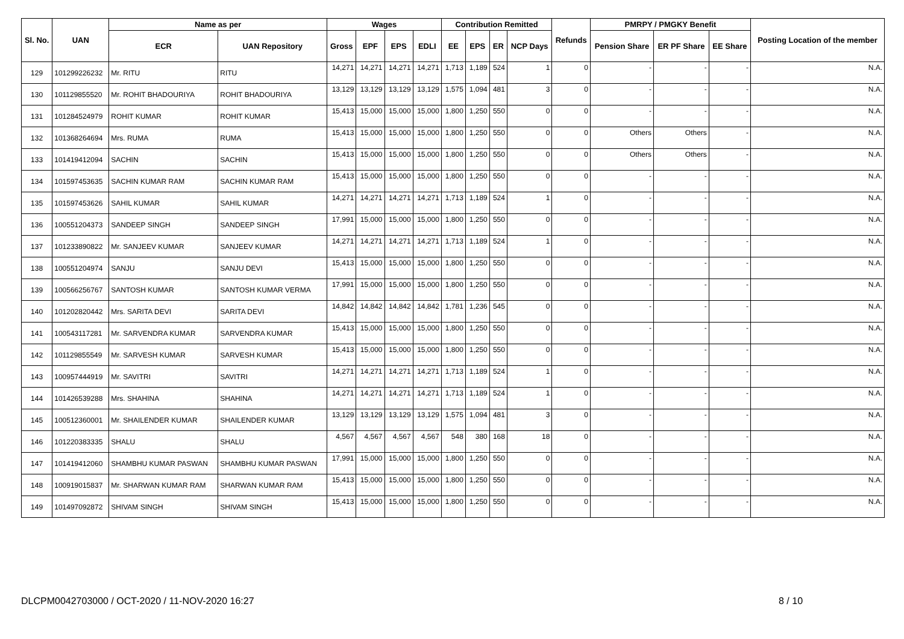| Sl. No. | UAN | Name as per | | Wages | | | | Contribution Remitted | | | | Refunds | PMRPY / PMGKY Benefit | | | Posting Location of the member |
| --- | --- | --- | --- | --- | --- | --- | --- | --- | --- | --- | --- | --- | --- | --- | --- | --- |
| | | ECR | UAN Repository | Gross | EPF | EPS | EDLI | EE | EPS | ER | NCP Days | | Pension Share | ER PF Share | EE Share | |
| 129 | 101299226232 | Mr. RITU | RITU | 14,271 | 14,271 | 14,271 | 14,271 | 1,713 | 1,189 | 524 | 1 | 0 | - | - | - | N.A. |
| 130 | 101129855520 | Mr. ROHIT BHADOURIYA | ROHIT BHADOURIYA | 13,129 | 13,129 | 13,129 | 13,129 | 1,575 | 1,094 | 481 | 3 | 0 | - | - | - | N.A. |
| 131 | 101284524979 | ROHIT KUMAR | ROHIT KUMAR | 15,413 | 15,000 | 15,000 | 15,000 | 1,800 | 1,250 | 550 | 0 | 0 | - | - | - | N.A. |
| 132 | 101368264694 | Mrs. RUMA | RUMA | 15,413 | 15,000 | 15,000 | 15,000 | 1,800 | 1,250 | 550 | 0 | 0 | Others | Others | - | N.A. |
| 133 | 101419412094 | SACHIN | SACHIN | 15,413 | 15,000 | 15,000 | 15,000 | 1,800 | 1,250 | 550 | 0 | 0 | Others | Others | - | N.A. |
| 134 | 101597453635 | SACHIN KUMAR RAM | SACHIN KUMAR RAM | 15,413 | 15,000 | 15,000 | 15,000 | 1,800 | 1,250 | 550 | 0 | 0 | - | - | - | N.A. |
| 135 | 101597453626 | SAHIL KUMAR | SAHIL KUMAR | 14,271 | 14,271 | 14,271 | 14,271 | 1,713 | 1,189 | 524 | 1 | 0 | - | - | - | N.A. |
| 136 | 100551204373 | SANDEEP SINGH | SANDEEP SINGH | 17,991 | 15,000 | 15,000 | 15,000 | 1,800 | 1,250 | 550 | 0 | 0 | - | - | - | N.A. |
| 137 | 101233890822 | Mr. SANJEEV KUMAR | SANJEEV KUMAR | 14,271 | 14,271 | 14,271 | 14,271 | 1,713 | 1,189 | 524 | 1 | 0 | - | - | - | N.A. |
| 138 | 100551204974 | SANJU | SANJU DEVI | 15,413 | 15,000 | 15,000 | 15,000 | 1,800 | 1,250 | 550 | 0 | 0 | - | - | - | N.A. |
| 139 | 100566256767 | SANTOSH KUMAR | SANTOSH KUMAR VERMA | 17,991 | 15,000 | 15,000 | 15,000 | 1,800 | 1,250 | 550 | 0 | 0 | - | - | - | N.A. |
| 140 | 101202820442 | Mrs. SARITA DEVI | SARITA DEVI | 14,842 | 14,842 | 14,842 | 14,842 | 1,781 | 1,236 | 545 | 0 | 0 | - | - | - | N.A. |
| 141 | 100543117281 | Mr. SARVENDRA KUMAR | SARVENDRA KUMAR | 15,413 | 15,000 | 15,000 | 15,000 | 1,800 | 1,250 | 550 | 0 | 0 | - | - | - | N.A. |
| 142 | 101129855549 | Mr. SARVESH KUMAR | SARVESH KUMAR | 15,413 | 15,000 | 15,000 | 15,000 | 1,800 | 1,250 | 550 | 0 | 0 | - | - | - | N.A. |
| 143 | 100957444919 | Mr. SAVITRI | SAVITRI | 14,271 | 14,271 | 14,271 | 14,271 | 1,713 | 1,189 | 524 | 1 | 0 | - | - | - | N.A. |
| 144 | 101426539288 | Mrs. SHAHINA | SHAHINA | 14,271 | 14,271 | 14,271 | 14,271 | 1,713 | 1,189 | 524 | 1 | 0 | - | - | - | N.A. |
| 145 | 100512360001 | Mr. SHAILENDER KUMAR | SHAILENDER KUMAR | 13,129 | 13,129 | 13,129 | 13,129 | 1,575 | 1,094 | 481 | 3 | 0 | - | - | - | N.A. |
| 146 | 101220383335 | SHALU | SHALU | 4,567 | 4,567 | 4,567 | 4,567 | 548 | 380 | 168 | 18 | 0 | - | - | - | N.A. |
| 147 | 101419412060 | SHAMBHU KUMAR PASWAN | SHAMBHU KUMAR PASWAN | 17,991 | 15,000 | 15,000 | 15,000 | 1,800 | 1,250 | 550 | 0 | 0 | - | - | - | N.A. |
| 148 | 100919015837 | Mr. SHARWAN KUMAR RAM | SHARWAN KUMAR RAM | 15,413 | 15,000 | 15,000 | 15,000 | 1,800 | 1,250 | 550 | 0 | 0 | - | - | - | N.A. |
| 149 | 101497092872 | SHIVAM SINGH | SHIVAM SINGH | 15,413 | 15,000 | 15,000 | 15,000 | 1,800 | 1,250 | 550 | 0 | 0 | - | - | - | N.A. |
DLCPM0042703000 / OCT-2020 / 11-NOV-2020 16:27
8 / 10